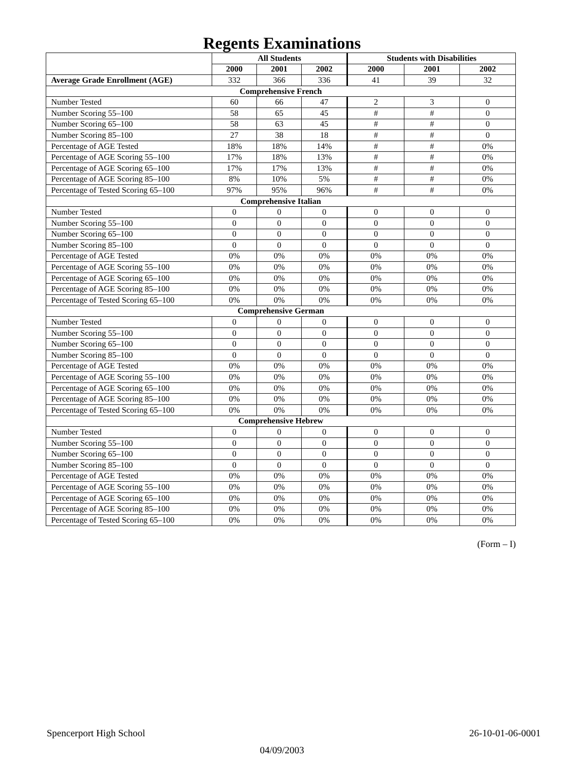Regents Examinations
| | All Students | | | Students with Disabilities | | |
| --- | --- | --- | --- | --- | --- | --- |
| | 2000 | 2001 | 2002 | 2000 | 2001 | 2002 |
| Average Grade Enrollment (AGE) | 332 | 366 | 336 | 41 | 39 | 32 |
| Comprehensive French | | | | | | |
| Number Tested | 60 | 66 | 47 | 2 | 3 | 0 |
| Number Scoring 55–100 | 58 | 65 | 45 | # | # | 0 |
| Number Scoring 65–100 | 58 | 63 | 45 | # | # | 0 |
| Number Scoring 85–100 | 27 | 38 | 18 | # | # | 0 |
| Percentage of AGE Tested | 18% | 18% | 14% | # | # | 0% |
| Percentage of AGE Scoring 55–100 | 17% | 18% | 13% | # | # | 0% |
| Percentage of AGE Scoring 65–100 | 17% | 17% | 13% | # | # | 0% |
| Percentage of AGE Scoring 85–100 | 8% | 10% | 5% | # | # | 0% |
| Percentage of Tested Scoring 65–100 | 97% | 95% | 96% | # | # | 0% |
| Comprehensive Italian | | | | | | |
| Number Tested | 0 | 0 | 0 | 0 | 0 | 0 |
| Number Scoring 55–100 | 0 | 0 | 0 | 0 | 0 | 0 |
| Number Scoring 65–100 | 0 | 0 | 0 | 0 | 0 | 0 |
| Number Scoring 85–100 | 0 | 0 | 0 | 0 | 0 | 0 |
| Percentage of AGE Tested | 0% | 0% | 0% | 0% | 0% | 0% |
| Percentage of AGE Scoring 55–100 | 0% | 0% | 0% | 0% | 0% | 0% |
| Percentage of AGE Scoring 65–100 | 0% | 0% | 0% | 0% | 0% | 0% |
| Percentage of AGE Scoring 85–100 | 0% | 0% | 0% | 0% | 0% | 0% |
| Percentage of Tested Scoring 65–100 | 0% | 0% | 0% | 0% | 0% | 0% |
| Comprehensive German | | | | | | |
| Number Tested | 0 | 0 | 0 | 0 | 0 | 0 |
| Number Scoring 55–100 | 0 | 0 | 0 | 0 | 0 | 0 |
| Number Scoring 65–100 | 0 | 0 | 0 | 0 | 0 | 0 |
| Number Scoring 85–100 | 0 | 0 | 0 | 0 | 0 | 0 |
| Percentage of AGE Tested | 0% | 0% | 0% | 0% | 0% | 0% |
| Percentage of AGE Scoring 55–100 | 0% | 0% | 0% | 0% | 0% | 0% |
| Percentage of AGE Scoring 65–100 | 0% | 0% | 0% | 0% | 0% | 0% |
| Percentage of AGE Scoring 85–100 | 0% | 0% | 0% | 0% | 0% | 0% |
| Percentage of Tested Scoring 65–100 | 0% | 0% | 0% | 0% | 0% | 0% |
| Comprehensive Hebrew | | | | | | |
| Number Tested | 0 | 0 | 0 | 0 | 0 | 0 |
| Number Scoring 55–100 | 0 | 0 | 0 | 0 | 0 | 0 |
| Number Scoring 65–100 | 0 | 0 | 0 | 0 | 0 | 0 |
| Number Scoring 85–100 | 0 | 0 | 0 | 0 | 0 | 0 |
| Percentage of AGE Tested | 0% | 0% | 0% | 0% | 0% | 0% |
| Percentage of AGE Scoring 55–100 | 0% | 0% | 0% | 0% | 0% | 0% |
| Percentage of AGE Scoring 65–100 | 0% | 0% | 0% | 0% | 0% | 0% |
| Percentage of AGE Scoring 85–100 | 0% | 0% | 0% | 0% | 0% | 0% |
| Percentage of Tested Scoring 65–100 | 0% | 0% | 0% | 0% | 0% | 0% |
(Form – I)
Spencerport High School 26-10-01-06-0001
04/09/2003